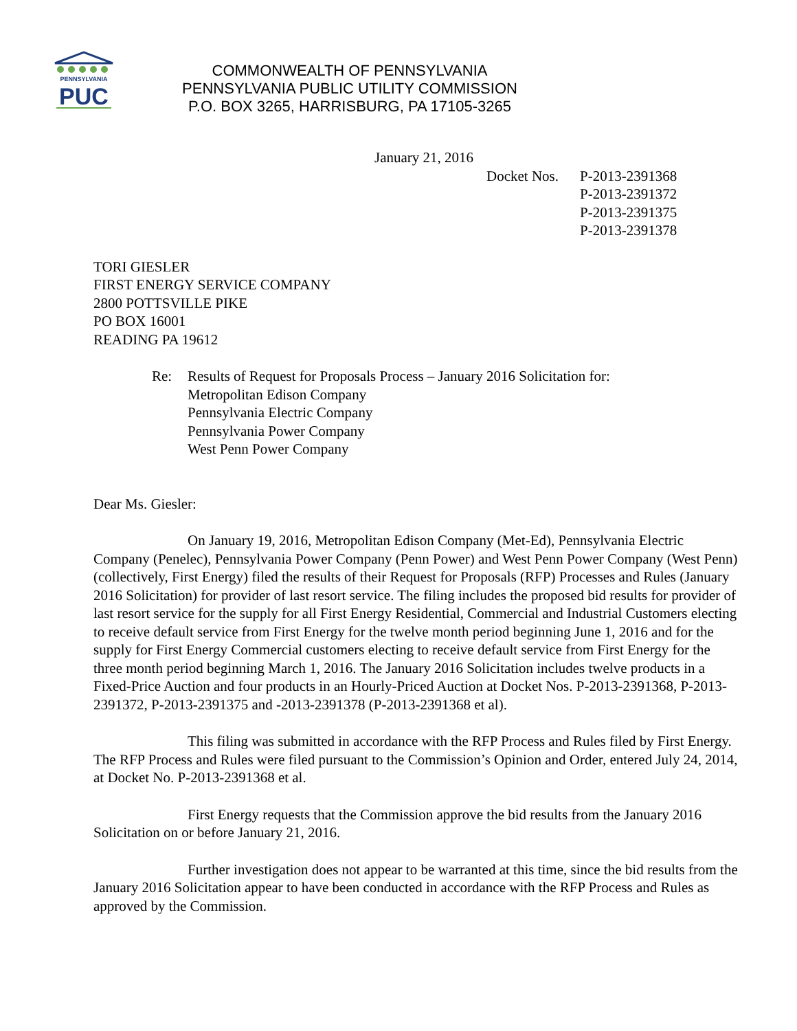PENNSYLVANIA
PUC
COMMONWEALTH OF PENNSYLVANIA
PENNSYLVANIA PUBLIC UTILITY COMMISSION
P.O. BOX 3265, HARRISBURG, PA 17105-3265
January 21, 2016
Docket Nos.
P-2013-2391368
P-2013-2391372
P-2013-2391375
P-2013-2391378
TORI GIESLER
FIRST ENERGY SERVICE COMPANY
2800 POTTSVILLE PIKE
PO BOX 16001
READING PA 19612
Re: Results of Request for Proposals Process – January 2016 Solicitation for:
Metropolitan Edison Company
Pennsylvania Electric Company
Pennsylvania Power Company
West Penn Power Company
Dear Ms. Giesler:
On January 19, 2016, Metropolitan Edison Company (Met-Ed), Pennsylvania Electric Company (Penelec), Pennsylvania Power Company (Penn Power) and West Penn Power Company (West Penn) (collectively, First Energy) filed the results of their Request for Proposals (RFP) Processes and Rules (January 2016 Solicitation) for provider of last resort service. The filing includes the proposed bid results for provider of last resort service for the supply for all First Energy Residential, Commercial and Industrial Customers electing to receive default service from First Energy for the twelve month period beginning June 1, 2016 and for the supply for First Energy Commercial customers electing to receive default service from First Energy for the three month period beginning March 1, 2016. The January 2016 Solicitation includes twelve products in a Fixed-Price Auction and four products in an Hourly-Priced Auction at Docket Nos. P-2013-2391368, P-2013-2391372, P-2013-2391375 and -2013-2391378 (P-2013-2391368 et al).
This filing was submitted in accordance with the RFP Process and Rules filed by First Energy. The RFP Process and Rules were filed pursuant to the Commission’s Opinion and Order, entered July 24, 2014, at Docket No. P-2013-2391368 et al.
First Energy requests that the Commission approve the bid results from the January 2016 Solicitation on or before January 21, 2016.
Further investigation does not appear to be warranted at this time, since the bid results from the January 2016 Solicitation appear to have been conducted in accordance with the RFP Process and Rules as approved by the Commission.